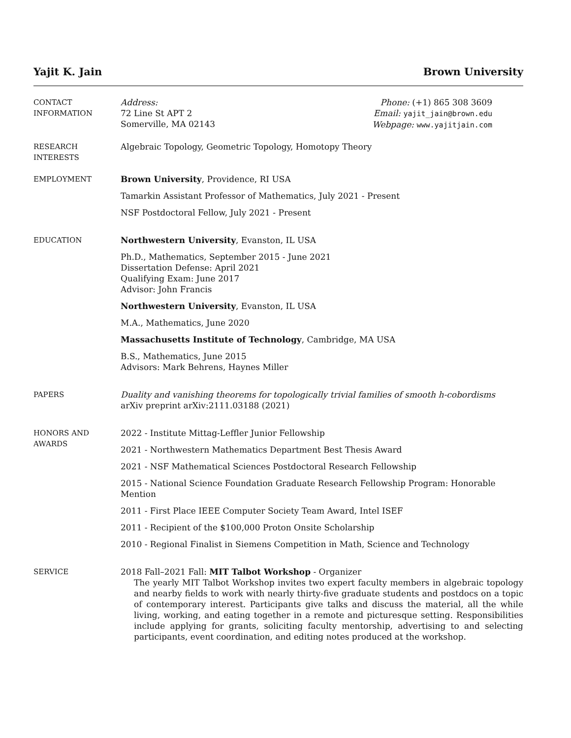Yajit K. Jain Brown University
CONTACT
INFORMATION
Address:
72 Line St APT 2
Somerville, MA 02143
Phone: (+1) 865 308 3609
Email: yajit_jain@brown.edu
Webpage: www.yajitjain.com
RESEARCH
INTERESTS
Algebraic Topology, Geometric Topology, Homotopy Theory
EMPLOYMENT Brown University, Providence, RI USA
Tamarkin Assistant Professor of Mathematics, July 2021 - Present
NSF Postdoctoral Fellow, July 2021 - Present
EDUCATION Northwestern University, Evanston, IL USA
Ph.D., Mathematics, September 2015 - June 2021
Dissertation Defense: April 2021
Qualifying Exam: June 2017
Advisor: John Francis
Northwestern University, Evanston, IL USA
M.A., Mathematics, June 2020
Massachusetts Institute of Technology, Cambridge, MA USA
B.S., Mathematics, June 2015
Advisors: Mark Behrens, Haynes Miller
PAPERS Duality and vanishing theorems for topologically trivial families of smooth h-cobordisms
arXiv preprint arXiv:2111.03188 (2021)
HONORS AND
AWARDS
2022 - Institute Mittag-Leffler Junior Fellowship
2021 - Northwestern Mathematics Department Best Thesis Award
2021 - NSF Mathematical Sciences Postdoctoral Research Fellowship
2015 - National Science Foundation Graduate Research Fellowship Program: Honorable Mention
2011 - First Place IEEE Computer Society Team Award, Intel ISEF
2011 - Recipient of the $100,000 Proton Onsite Scholarship
2010 - Regional Finalist in Siemens Competition in Math, Science and Technology
SERVICE 2018 Fall–2021 Fall: MIT Talbot Workshop - Organizer
The yearly MIT Talbot Workshop invites two expert faculty members in algebraic topology and nearby fields to work with nearly thirty-five graduate students and postdocs on a topic of contemporary interest. Participants give talks and discuss the material, all the while living, working, and eating together in a remote and picturesque setting. Responsibilities include applying for grants, soliciting faculty mentorship, advertising to and selecting participants, event coordination, and editing notes produced at the workshop.